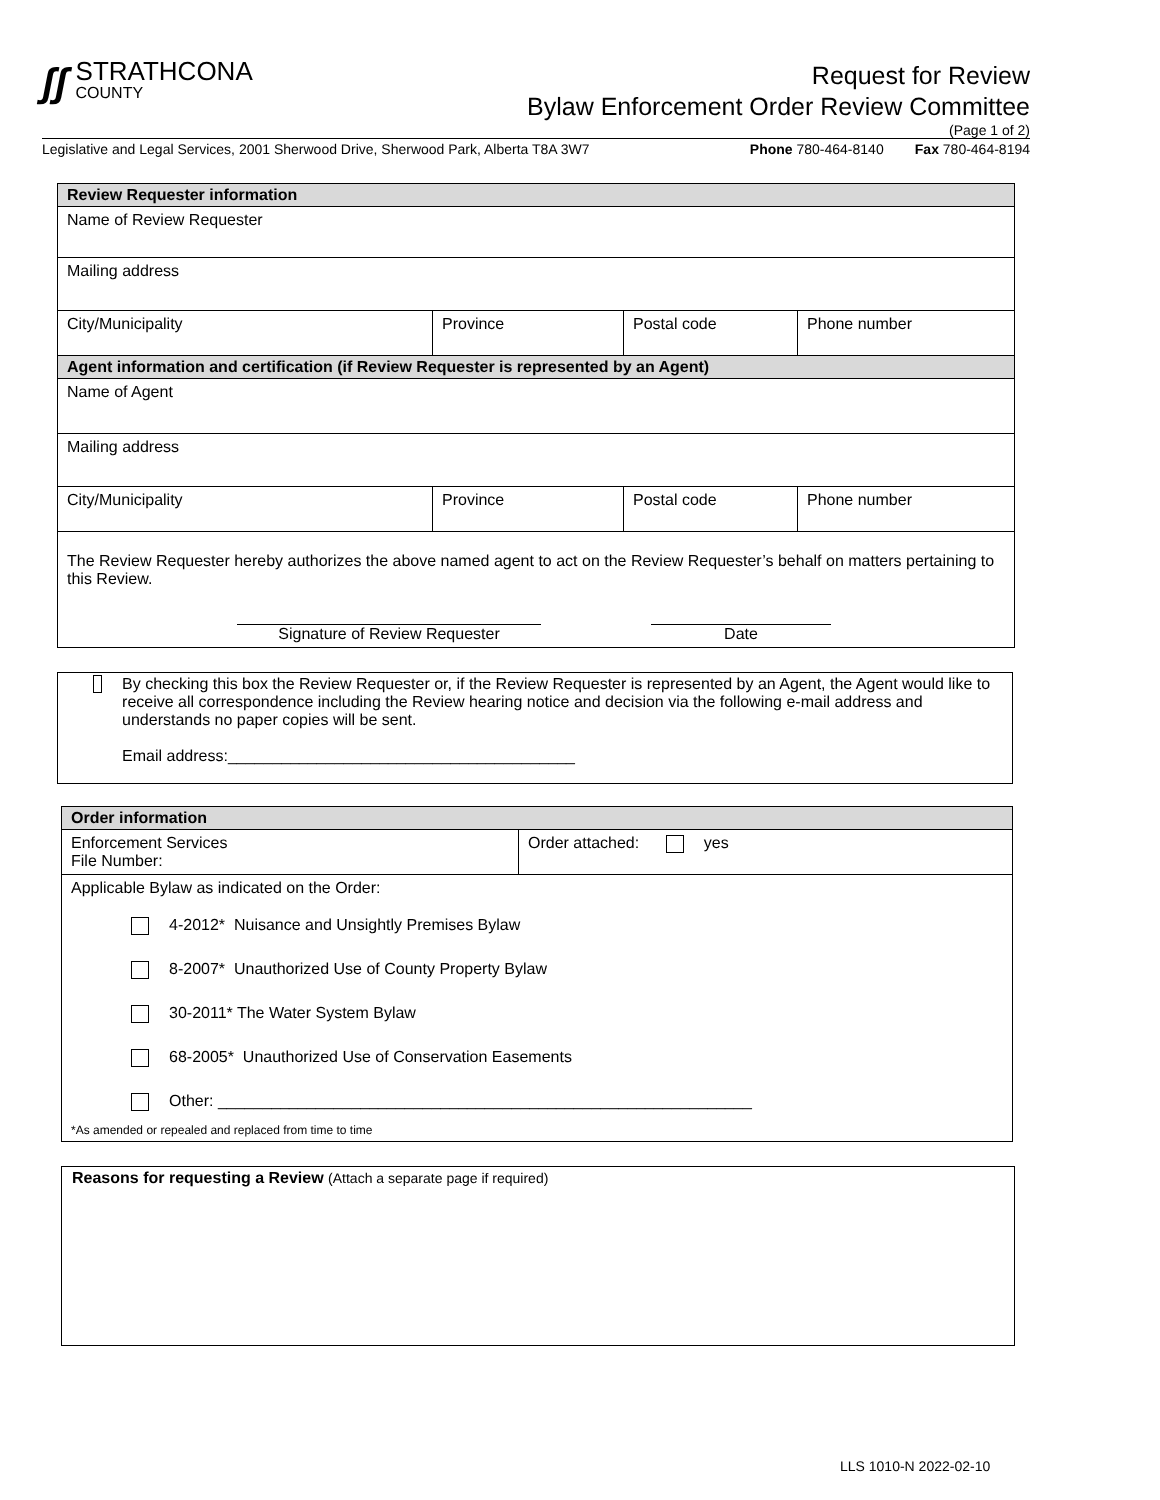ʃʃ
STRATHCONA
COUNTY
Request for Review
Bylaw Enforcement Order Review Committee
(Page 1 of 2)
Legislative and Legal Services, 2001 Sherwood Drive, Sherwood Park, Alberta T8A 3W7 Phone 780-464-8140 Fax 780-464-8194
| Review Requester information | | | |
| --- | --- | --- | --- |
| Name of Review Requester | | | |
| Mailing address | | | |
| City/Municipality | Province | Postal code | Phone number |
| Agent information and certification (if Review Requester is represented by an Agent) | | | |
| Name of Agent | | | |
| Mailing address | | | |
| City/Municipality | Province | Postal code | Phone number |
| The Review Requester hereby authorizes the above named agent to act on the Review Requester’s behalf on matters pertaining to this Review. Signature of Review Requester Date | | | |
By checking this box the Review Requester or, if the Review Requester is represented by an Agent, the Agent would like to receive all correspondence including the Review hearing notice and decision via the following e-mail address and understands no paper copies will be sent.
Email address:_______________________________________
| Order information | |
| --- | --- |
| Enforcement Services File Number: | Order attached: yes |
| Applicable Bylaw as indicated on the Order: 4-2012* Nuisance and Unsightly Premises Bylaw 8-2007* Unauthorized Use of County Property Bylaw 30-2011* The Water System Bylaw 68-2005* Unauthorized Use of Conservation Easements Other: ____________________________________________________________ *As amended or repealed and replaced from time to time | |
Reasons for requesting a Review (Attach a separate page if required)
LLS 1010-N 2022-02-10